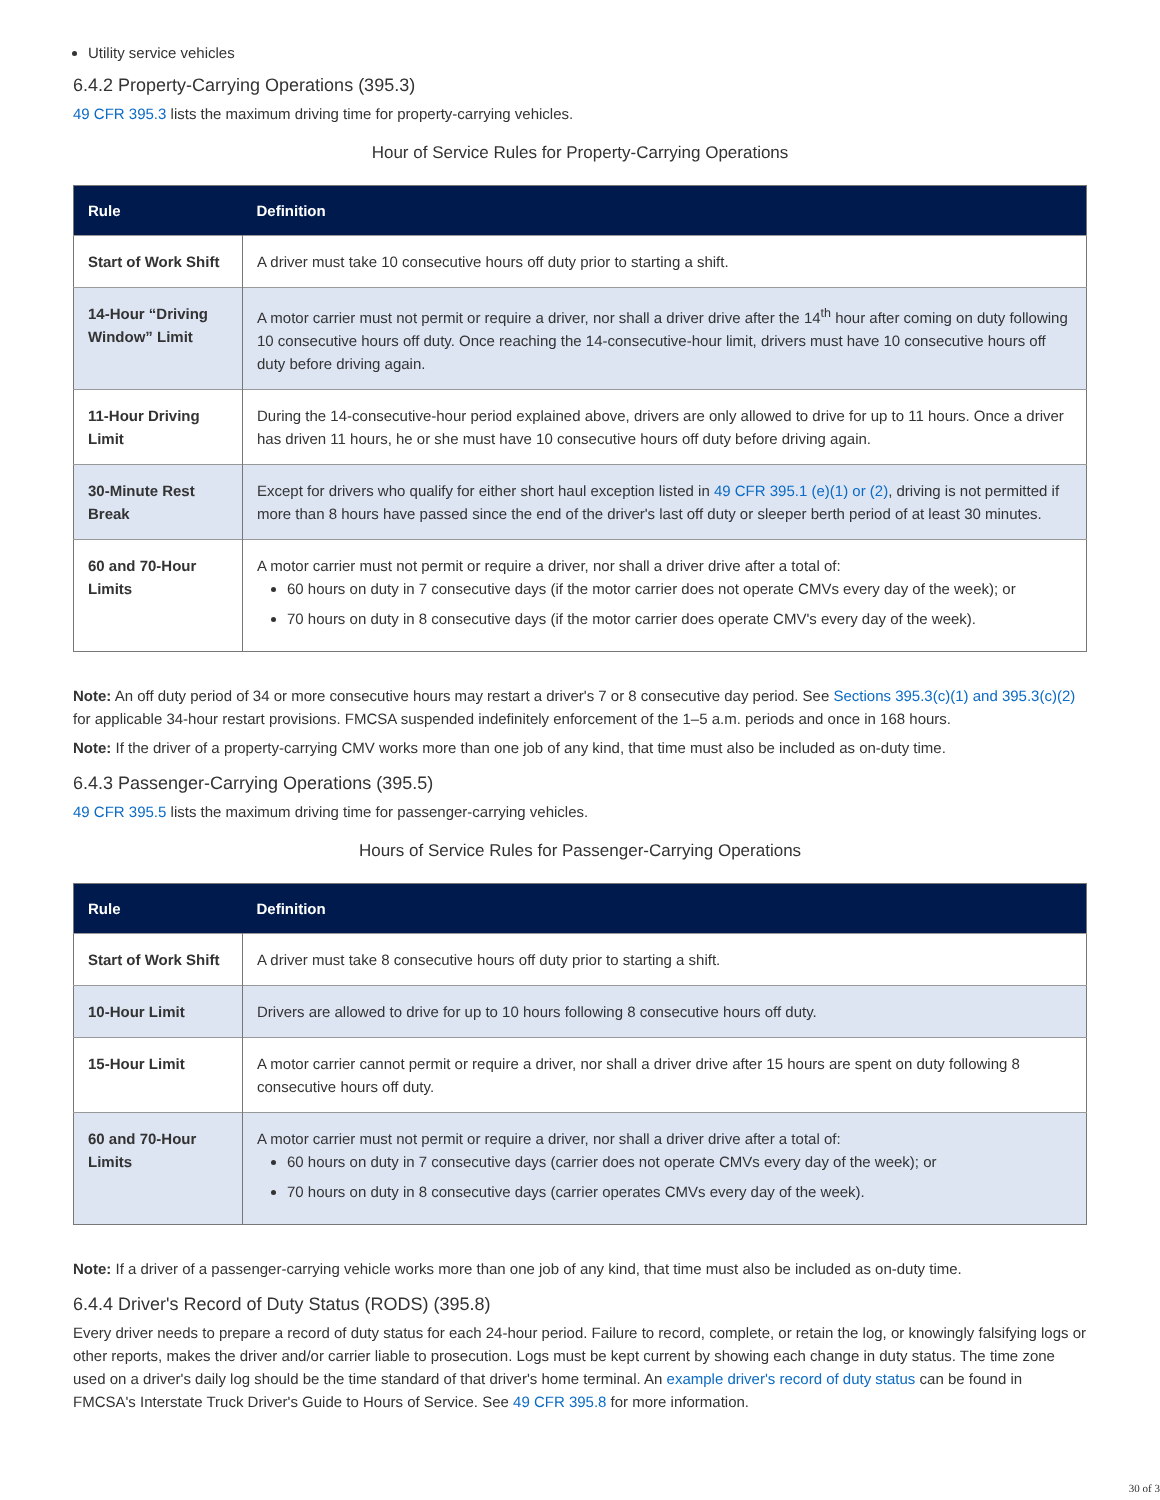Utility service vehicles
6.4.2 Property-Carrying Operations (395.3)
49 CFR 395.3 lists the maximum driving time for property-carrying vehicles.
Hour of Service Rules for Property-Carrying Operations
| Rule | Definition |
| --- | --- |
| Start of Work Shift | A driver must take 10 consecutive hours off duty prior to starting a shift. |
| 14-Hour “Driving Window” Limit | A motor carrier must not permit or require a driver, nor shall a driver drive after the 14<sup>th</sup> hour after coming on duty following 10 consecutive hours off duty. Once reaching the 14-consecutive-hour limit, drivers must have 10 consecutive hours off duty before driving again. |
| 11-Hour Driving Limit | During the 14-consecutive-hour period explained above, drivers are only allowed to drive for up to 11 hours. Once a driver has driven 11 hours, he or she must have 10 consecutive hours off duty before driving again. |
| 30-Minute Rest Break | Except for drivers who qualify for either short haul exception listed in 49 CFR 395.1 (e)(1) or (2) , driving is not permitted if more than 8 hours have passed since the end of the driver's last off duty or sleeper berth period of at least 30 minutes. |
| 60 and 70-Hour Limits | A motor carrier must not permit or require a driver, nor shall a driver drive after a total of: 60 hours on duty in 7 consecutive days (if the motor carrier does not operate CMVs every day of the week); or 70 hours on duty in 8 consecutive days (if the motor carrier does operate CMV's every day of the week). |
Note: An off duty period of 34 or more consecutive hours may restart a driver's 7 or 8 consecutive day period. See Sections 395.3(c)(1) and 395.3(c)(2) for applicable 34-hour restart provisions. FMCSA suspended indefinitely enforcement of the 1–5 a.m. periods and once in 168 hours.
Note: If the driver of a property-carrying CMV works more than one job of any kind, that time must also be included as on-duty time.
6.4.3 Passenger-Carrying Operations (395.5)
49 CFR 395.5 lists the maximum driving time for passenger-carrying vehicles.
Hours of Service Rules for Passenger-Carrying Operations
| Rule | Definition |
| --- | --- |
| Start of Work Shift | A driver must take 8 consecutive hours off duty prior to starting a shift. |
| 10-Hour Limit | Drivers are allowed to drive for up to 10 hours following 8 consecutive hours off duty. |
| 15-Hour Limit | A motor carrier cannot permit or require a driver, nor shall a driver drive after 15 hours are spent on duty following 8 consecutive hours off duty. |
| 60 and 70-Hour Limits | A motor carrier must not permit or require a driver, nor shall a driver drive after a total of: 60 hours on duty in 7 consecutive days (carrier does not operate CMVs every day of the week); or 70 hours on duty in 8 consecutive days (carrier operates CMVs every day of the week). |
Note: If a driver of a passenger-carrying vehicle works more than one job of any kind, that time must also be included as on-duty time.
6.4.4 Driver's Record of Duty Status (RODS) (395.8)
Every driver needs to prepare a record of duty status for each 24-hour period. Failure to record, complete, or retain the log, or knowingly falsifying logs or other reports, makes the driver and/or carrier liable to prosecution. Logs must be kept current by showing each change in duty status. The time zone used on a driver's daily log should be the time standard of that driver's home terminal. An example driver's record of duty status can be found in FMCSA's Interstate Truck Driver's Guide to Hours of Service. See 49 CFR 395.8 for more information.
30 of 3